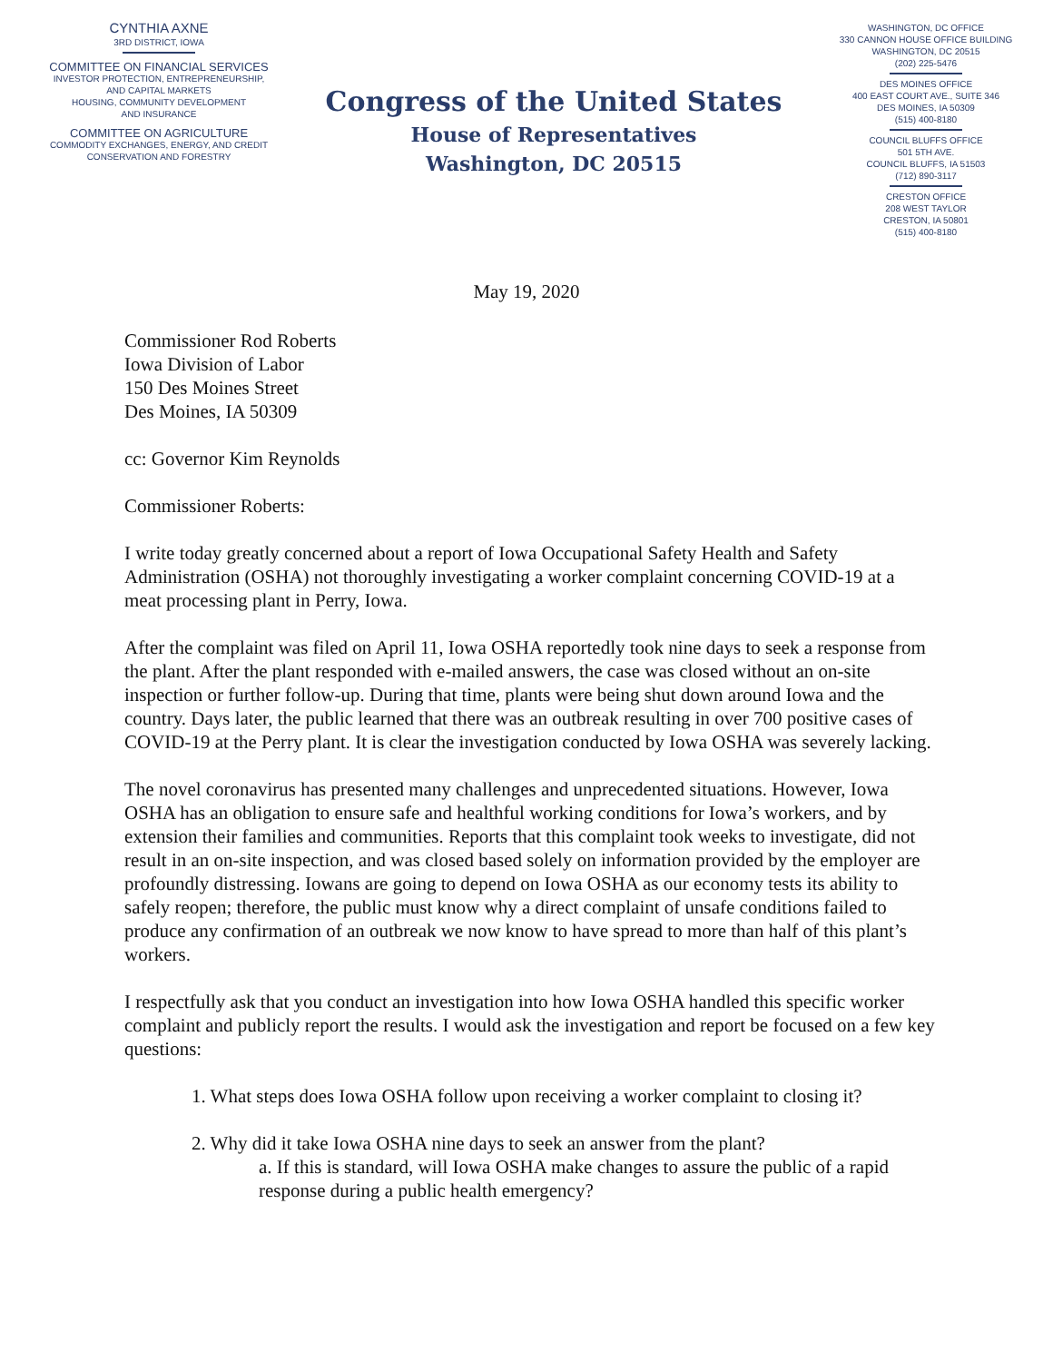CYNTHIA AXNE
3RD DISTRICT, IOWA
COMMITTEE ON FINANCIAL SERVICES
INVESTOR PROTECTION, ENTREPRENEURSHIP,
AND CAPITAL MARKETS
HOUSING, COMMUNITY DEVELOPMENT
AND INSURANCE
COMMITTEE ON AGRICULTURE
COMMODITY EXCHANGES, ENERGY, AND CREDIT
CONSERVATION AND FORESTRY
Congress of the United States
House of Representatives
Washington, DC 20515
WASHINGTON, DC OFFICE
330 CANNON HOUSE OFFICE BUILDING
WASHINGTON, DC 20515
(202) 225-5476
DES MOINES OFFICE
400 EAST COURT AVE., SUITE 346
DES MOINES, IA 50309
(515) 400-8180
COUNCIL BLUFFS OFFICE
501 5TH AVE.
COUNCIL BLUFFS, IA 51503
(712) 890-3117
CRESTON OFFICE
208 WEST TAYLOR
CRESTON, IA 50801
(515) 400-8180
May 19, 2020
Commissioner Rod Roberts
Iowa Division of Labor
150 Des Moines Street
Des Moines, IA 50309
cc: Governor Kim Reynolds
Commissioner Roberts:
I write today greatly concerned about a report of Iowa Occupational Safety Health and Safety Administration (OSHA) not thoroughly investigating a worker complaint concerning COVID-19 at a meat processing plant in Perry, Iowa.
After the complaint was filed on April 11, Iowa OSHA reportedly took nine days to seek a response from the plant. After the plant responded with e-mailed answers, the case was closed without an on-site inspection or further follow-up. During that time, plants were being shut down around Iowa and the country. Days later, the public learned that there was an outbreak resulting in over 700 positive cases of COVID-19 at the Perry plant. It is clear the investigation conducted by Iowa OSHA was severely lacking.
The novel coronavirus has presented many challenges and unprecedented situations. However, Iowa OSHA has an obligation to ensure safe and healthful working conditions for Iowa’s workers, and by extension their families and communities. Reports that this complaint took weeks to investigate, did not result in an on-site inspection, and was closed based solely on information provided by the employer are profoundly distressing. Iowans are going to depend on Iowa OSHA as our economy tests its ability to safely reopen; therefore, the public must know why a direct complaint of unsafe conditions failed to produce any confirmation of an outbreak we now know to have spread to more than half of this plant’s workers.
I respectfully ask that you conduct an investigation into how Iowa OSHA handled this specific worker complaint and publicly report the results. I would ask the investigation and report be focused on a few key questions:
1. What steps does Iowa OSHA follow upon receiving a worker complaint to closing it?
2. Why did it take Iowa OSHA nine days to seek an answer from the plant?
a. If this is standard, will Iowa OSHA make changes to assure the public of a rapid response during a public health emergency?